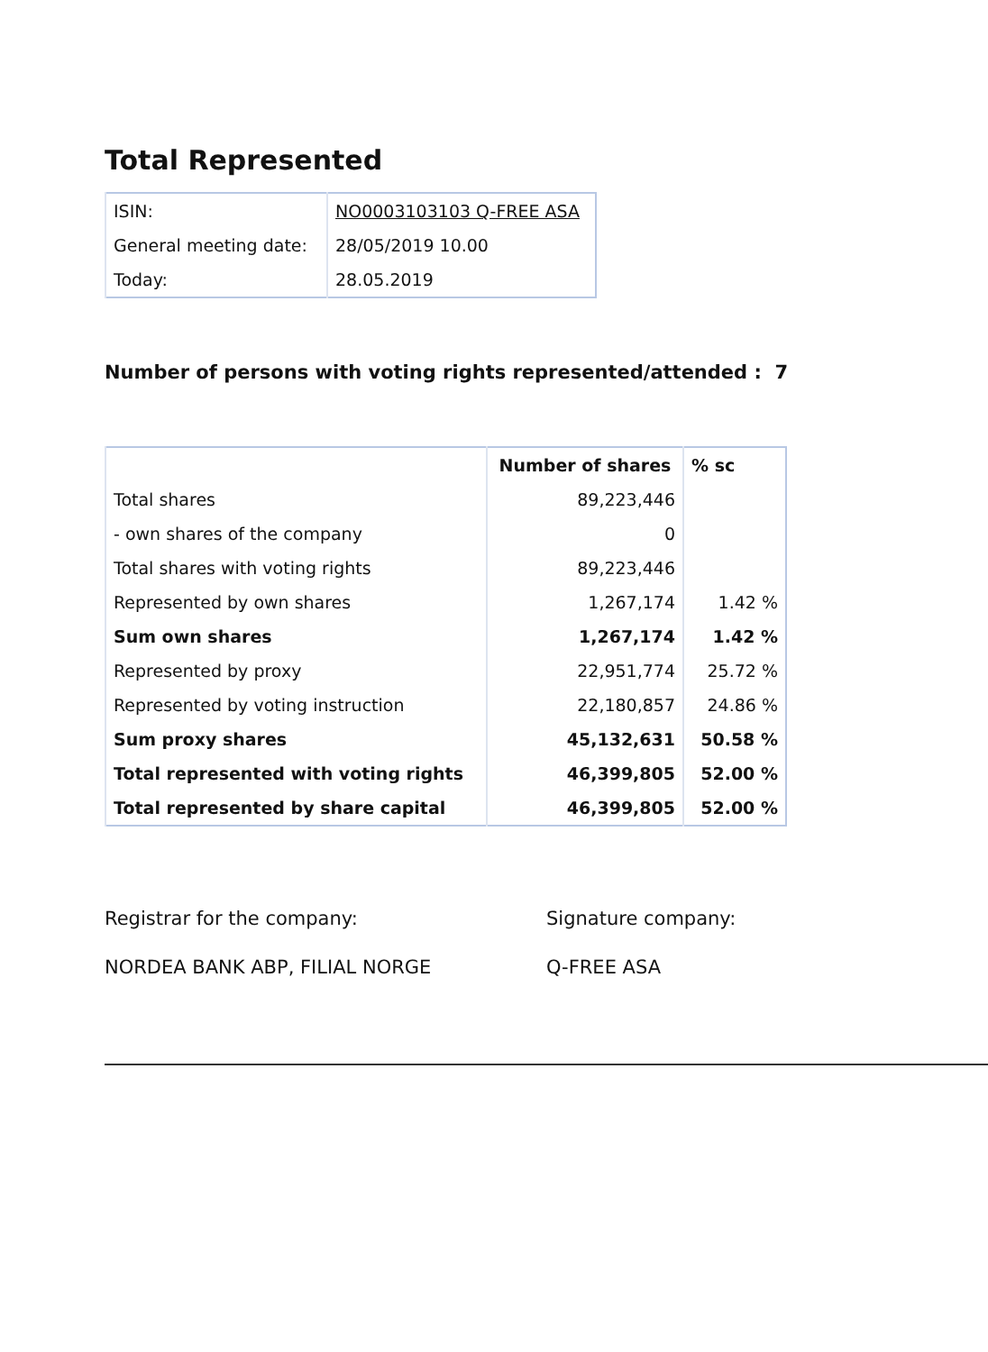Total Represented
| ISIN: | NO0003103103 Q-FREE ASA |
| General meeting date: | 28/05/2019 10.00 |
| Today: | 28.05.2019 |
Number of persons with voting rights represented/attended : 7
| | Number of shares | % sc |
| --- | --- | --- |
| Total shares | 89,223,446 | |
| - own shares of the company | 0 | |
| Total shares with voting rights | 89,223,446 | |
| Represented by own shares | 1,267,174 | 1.42 % |
| Sum own shares | 1,267,174 | 1.42 % |
| Represented by proxy | 22,951,774 | 25.72 % |
| Represented by voting instruction | 22,180,857 | 24.86 % |
| Sum proxy shares | 45,132,631 | 50.58 % |
| Total represented with voting rights | 46,399,805 | 52.00 % |
| Total represented by share capital | 46,399,805 | 52.00 % |
Registrar for the company:
NORDEA BANK ABP, FILIAL NORGE
Signature company:
Q-FREE ASA